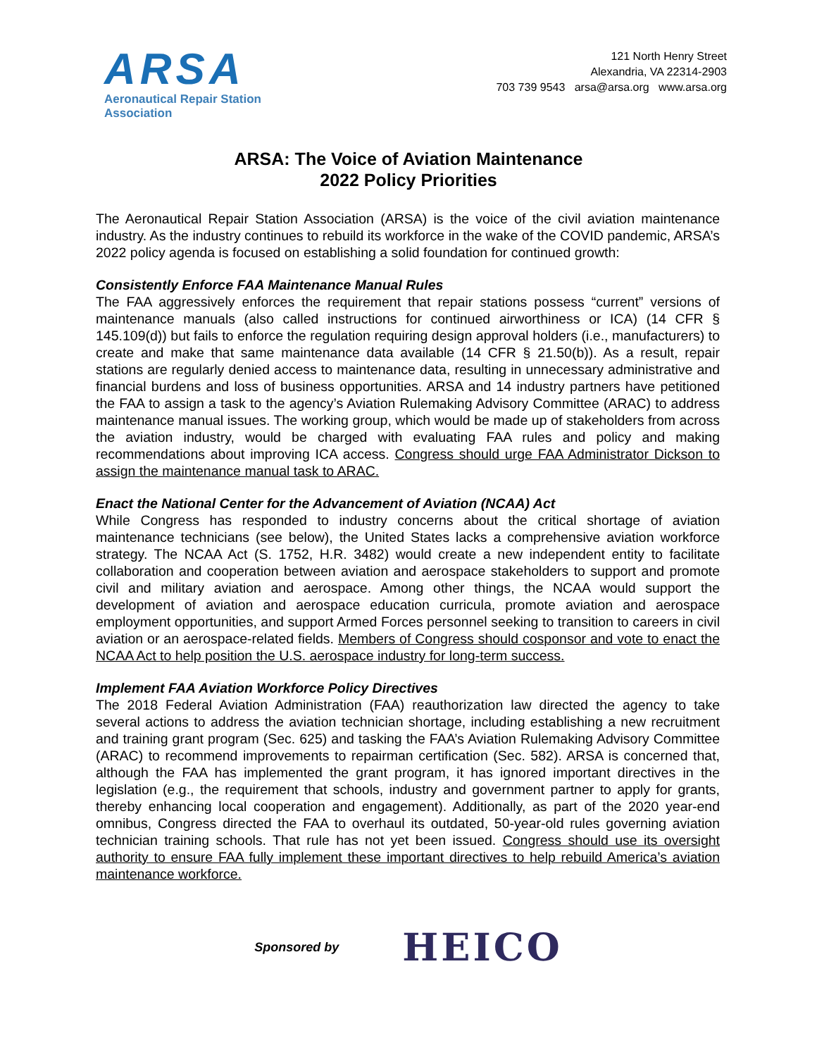ARSA
Aeronautical Repair Station Association
121 North Henry Street
Alexandria, VA 22314-2903
703 739 9543 arsa@arsa.org www.arsa.org
ARSA: The Voice of Aviation Maintenance
2022 Policy Priorities
The Aeronautical Repair Station Association (ARSA) is the voice of the civil aviation maintenance industry. As the industry continues to rebuild its workforce in the wake of the COVID pandemic, ARSA’s 2022 policy agenda is focused on establishing a solid foundation for continued growth:
Consistently Enforce FAA Maintenance Manual Rules
The FAA aggressively enforces the requirement that repair stations possess “current” versions of maintenance manuals (also called instructions for continued airworthiness or ICA) (14 CFR § 145.109(d)) but fails to enforce the regulation requiring design approval holders (i.e., manufacturers) to create and make that same maintenance data available (14 CFR § 21.50(b)). As a result, repair stations are regularly denied access to maintenance data, resulting in unnecessary administrative and financial burdens and loss of business opportunities. ARSA and 14 industry partners have petitioned the FAA to assign a task to the agency’s Aviation Rulemaking Advisory Committee (ARAC) to address maintenance manual issues. The working group, which would be made up of stakeholders from across the aviation industry, would be charged with evaluating FAA rules and policy and making recommendations about improving ICA access. Congress should urge FAA Administrator Dickson to assign the maintenance manual task to ARAC.
Enact the National Center for the Advancement of Aviation (NCAA) Act
While Congress has responded to industry concerns about the critical shortage of aviation maintenance technicians (see below), the United States lacks a comprehensive aviation workforce strategy. The NCAA Act (S. 1752, H.R. 3482) would create a new independent entity to facilitate collaboration and cooperation between aviation and aerospace stakeholders to support and promote civil and military aviation and aerospace. Among other things, the NCAA would support the development of aviation and aerospace education curricula, promote aviation and aerospace employment opportunities, and support Armed Forces personnel seeking to transition to careers in civil aviation or an aerospace-related fields. Members of Congress should cosponsor and vote to enact the NCAA Act to help position the U.S. aerospace industry for long-term success.
Implement FAA Aviation Workforce Policy Directives
The 2018 Federal Aviation Administration (FAA) reauthorization law directed the agency to take several actions to address the aviation technician shortage, including establishing a new recruitment and training grant program (Sec. 625) and tasking the FAA’s Aviation Rulemaking Advisory Committee (ARAC) to recommend improvements to repairman certification (Sec. 582). ARSA is concerned that, although the FAA has implemented the grant program, it has ignored important directives in the legislation (e.g., the requirement that schools, industry and government partner to apply for grants, thereby enhancing local cooperation and engagement). Additionally, as part of the 2020 year-end omnibus, Congress directed the FAA to overhaul its outdated, 50-year-old rules governing aviation technician training schools. That rule has not yet been issued. Congress should use its oversight authority to ensure FAA fully implement these important directives to help rebuild America’s aviation maintenance workforce.
Sponsored by HEICO